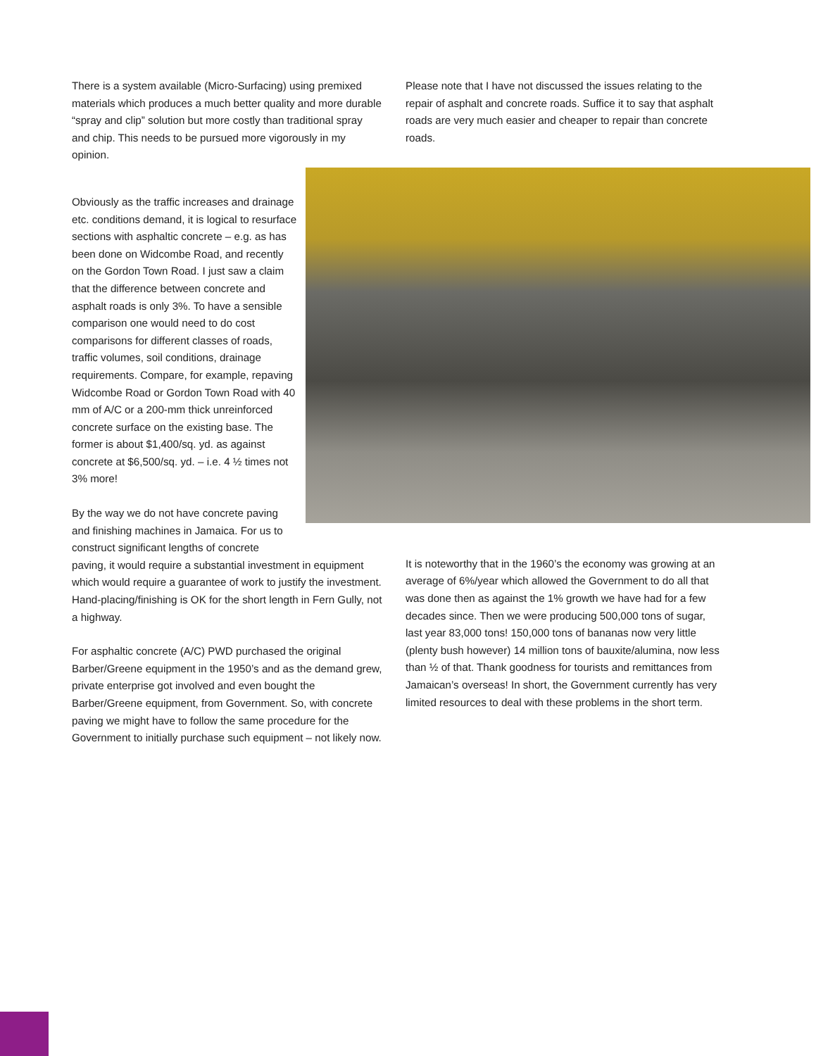There is a system available (Micro-Surfacing) using premixed materials which produces a much better quality and more durable “spray and clip” solution but more costly than traditional spray and chip. This needs to be pursued more vigorously in my opinion.
Please note that I have not discussed the issues relating to the repair of asphalt and concrete roads. Suffice it to say that asphalt roads are very much easier and cheaper to repair than concrete roads.
Obviously as the traffic increases and drainage etc. conditions demand, it is logical to resurface sections with asphaltic concrete – e.g. as has been done on Widcombe Road, and recently on the Gordon Town Road. I just saw a claim that the difference between concrete and asphalt roads is only 3%. To have a sensible comparison one would need to do cost comparisons for different classes of roads, traffic volumes, soil conditions, drainage requirements. Compare, for example, repaving Widcombe Road or Gordon Town Road with 40 mm of A/C or a 200-mm thick unreinforced concrete surface on the existing base. The former is about $1,400/sq. yd. as against concrete at $6,500/sq. yd. – i.e. 4 ½ times not 3% more!
By the way we do not have concrete paving and finishing machines in Jamaica. For us to construct significant lengths of concrete
paving, it would require a substantial investment in equipment which would require a guarantee of work to justify the investment. Hand-placing/finishing is OK for the short length in Fern Gully, not a highway.
For asphaltic concrete (A/C) PWD purchased the original Barber/Greene equipment in the 1950’s and as the demand grew, private enterprise got involved and even bought the Barber/Greene equipment, from Government. So, with concrete paving we might have to follow the same procedure for the Government to initially purchase such equipment – not likely now.
It is noteworthy that in the 1960’s the economy was growing at an average of 6%/year which allowed the Government to do all that was done then as against the 1% growth we have had for a few decades since. Then we were producing 500,000 tons of sugar, last year 83,000 tons! 150,000 tons of bananas now very little (plenty bush however) 14 million tons of bauxite/alumina, now less than ½ of that. Thank goodness for tourists and remittances from Jamaican’s overseas! In short, the Government currently has very limited resources to deal with these problems in the short term.